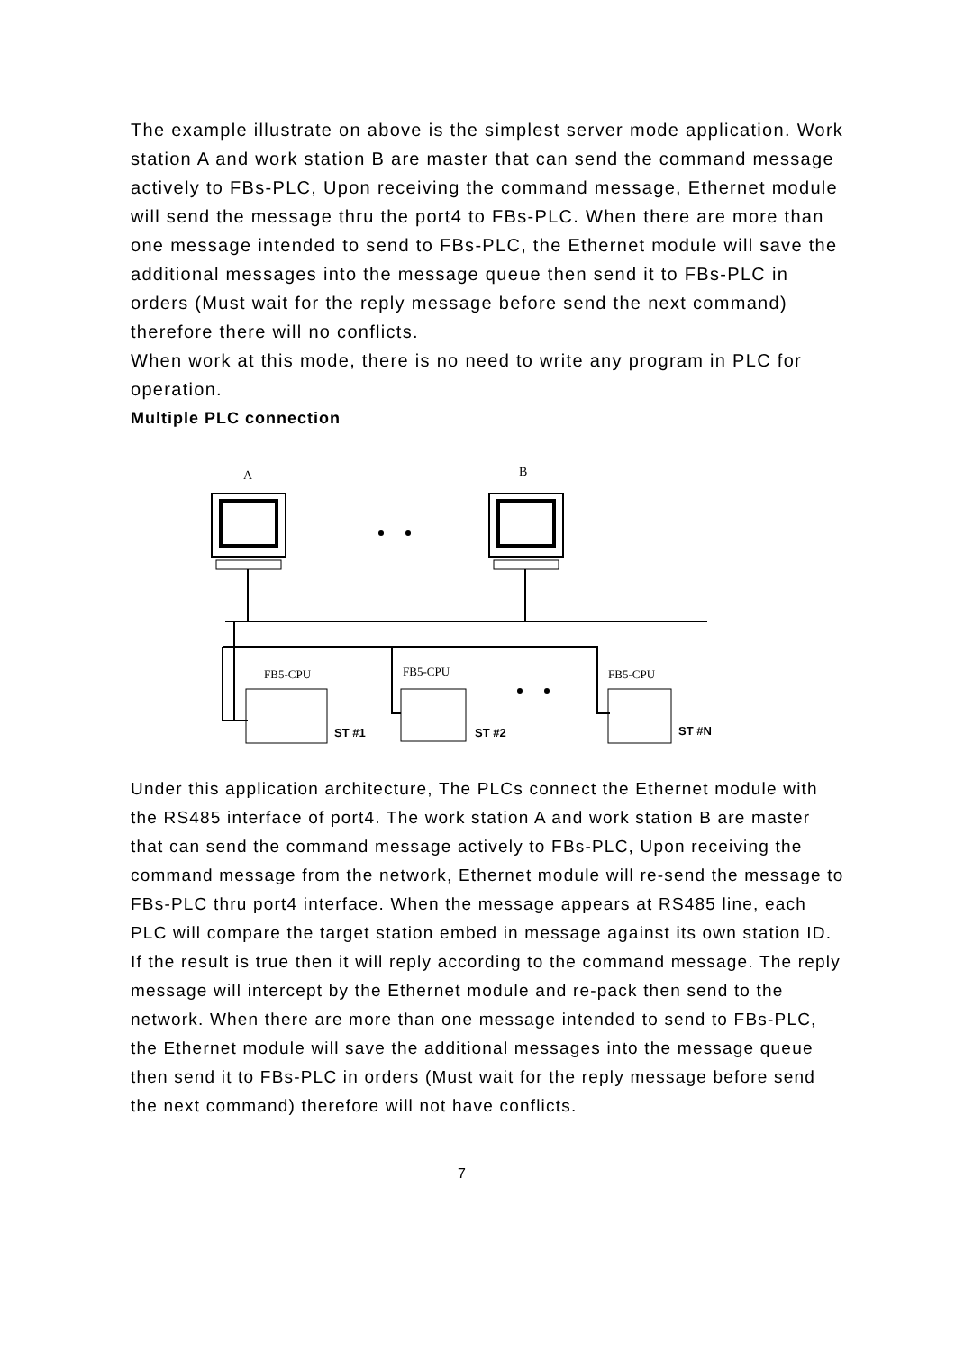The example illustrate on above is the simplest server mode application. Work station A and work station B are master that can send the command message actively to FBs-PLC, Upon receiving the command message, Ethernet module will send the message thru the port4 to FBs-PLC. When there are more than one message intended to send to FBs-PLC, the Ethernet module will save the additional messages into the message queue then send it to FBs-PLC in orders (Must wait for the reply message before send the next command) therefore there will no conflicts.
When work at this mode, there is no need to write any program in PLC for operation.
Multiple PLC connection
A
B
FB5-CPU
FB5-CPU
FB5-CPU
ST #1
ST #2
ST #N
Under this application architecture, The PLCs connect the Ethernet module with the RS485 interface of port4. The work station A and work station B are master that can send the command message actively to FBs-PLC, Upon receiving the command message from the network, Ethernet module will re-send the message to FBs-PLC thru port4 interface. When the message appears at RS485 line, each PLC will compare the target station embed in message against its own station ID. If the result is true then it will reply according to the command message. The reply message will intercept by the Ethernet module and re-pack then send to the network. When there are more than one message intended to send to FBs-PLC, the Ethernet module will save the additional messages into the message queue then send it to FBs-PLC in orders (Must wait for the reply message before send the next command) therefore will not have conflicts.
7